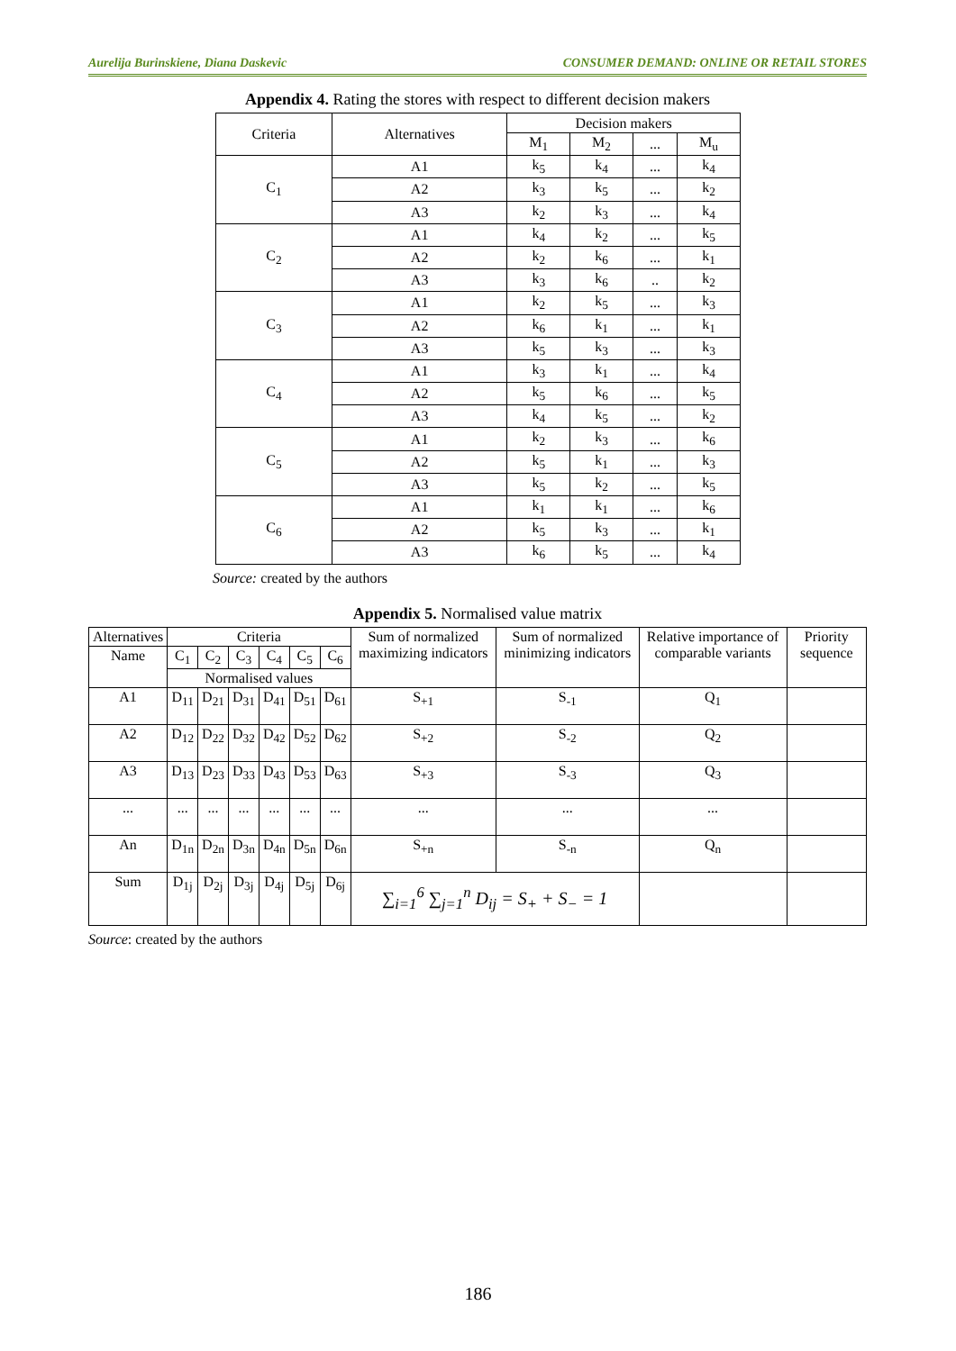Aurelija Burinskiene, Diana Daskevic CONSUMER DEMAND: ONLINE OR RETAIL STORES
Appendix 4. Rating the stores with respect to different decision makers
| Criteria | Alternatives | Decision makers | | | |
| --- | --- | --- | --- | --- | --- |
| | | M<sub>1</sub> | M<sub>2</sub> | ... | M<sub>u</sub> |
| C<sub>1</sub> | A1 | k<sub>5</sub> | k<sub>4</sub> | ... | k<sub>4</sub> |
| | A2 | k<sub>3</sub> | k<sub>5</sub> | ... | k<sub>2</sub> |
| | A3 | k<sub>2</sub> | k<sub>3</sub> | ... | k<sub>4</sub> |
| C<sub>2</sub> | A1 | k<sub>4</sub> | k<sub>2</sub> | ... | k<sub>5</sub> |
| | A2 | k<sub>2</sub> | k<sub>6</sub> | ... | k<sub>1</sub> |
| | A3 | k<sub>3</sub> | k<sub>6</sub> | .. | k<sub>2</sub> |
| C<sub>3</sub> | A1 | k<sub>2</sub> | k<sub>5</sub> | ... | k<sub>3</sub> |
| | A2 | k<sub>6</sub> | k<sub>1</sub> | ... | k<sub>1</sub> |
| | A3 | k<sub>5</sub> | k<sub>3</sub> | ... | k<sub>3</sub> |
| C<sub>4</sub> | A1 | k<sub>3</sub> | k<sub>1</sub> | ... | k<sub>4</sub> |
| | A2 | k<sub>5</sub> | k<sub>6</sub> | ... | k<sub>5</sub> |
| | A3 | k<sub>4</sub> | k<sub>5</sub> | ... | k<sub>2</sub> |
| C<sub>5</sub> | A1 | k<sub>2</sub> | k<sub>3</sub> | ... | k<sub>6</sub> |
| | A2 | k<sub>5</sub> | k<sub>1</sub> | ... | k<sub>3</sub> |
| | A3 | k<sub>5</sub> | k<sub>2</sub> | ... | k<sub>5</sub> |
| C<sub>6</sub> | A1 | k<sub>1</sub> | k<sub>1</sub> | ... | k<sub>6</sub> |
| | A2 | k<sub>5</sub> | k<sub>3</sub> | ... | k<sub>1</sub> |
| | A3 | k<sub>6</sub> | k<sub>5</sub> | ... | k<sub>4</sub> |
Source: created by the authors
Appendix 5. Normalised value matrix
| Alternatives | Criteria | | | | | | Sum of normalized maximizing indicators | Sum of normalized minimizing indicators | Relative importance of comparable variants | Priority sequence |
| --- | --- | --- | --- | --- | --- | --- | --- | --- | --- | --- |
| Name | C<sub>1</sub> | C<sub>2</sub> | C<sub>3</sub> | C<sub>4</sub> | C<sub>5</sub> | C<sub>6</sub> | | | | |
| | Normalised values | | | | | | | | | |
| A1 | D<sub>11</sub> | D<sub>21</sub> | D<sub>31</sub> | D<sub>41</sub> | D<sub>51</sub> | D<sub>61</sub> | S<sub>+1</sub> | S<sub>-1</sub> | Q<sub>1</sub> | |
| A2 | D<sub>12</sub> | D<sub>22</sub> | D<sub>32</sub> | D<sub>42</sub> | D<sub>52</sub> | D<sub>62</sub> | S<sub>+2</sub> | S<sub>-2</sub> | Q<sub>2</sub> | |
| A3 | D<sub>13</sub> | D<sub>23</sub> | D<sub>33</sub> | D<sub>43</sub> | D<sub>53</sub> | D<sub>63</sub> | S<sub>+3</sub> | S<sub>-3</sub> | Q<sub>3</sub> | |
| ... | ... | ... | ... | ... | ... | ... | ... | ... | ... | |
| An | D<sub>1n</sub> | D<sub>2n</sub> | D<sub>3n</sub> | D<sub>4n</sub> | D<sub>5n</sub> | D<sub>6n</sub> | S<sub>+n</sub> | S<sub>-n</sub> | Q<sub>n</sub> | |
| Sum | D<sub>1j</sub> | D<sub>2j</sub> | D<sub>3j</sub> | D<sub>4j</sub> | D<sub>5j</sub> | D<sub>6j</sub> | ∑<sub>i=1</sub><sup>6</sup> ∑<sub>j=1</sub><sup>n</sup> D<sub>ij</sub> = S<sub>+</sub> + S<sub>−</sub> = 1 | | | |
Source: created by the authors
186